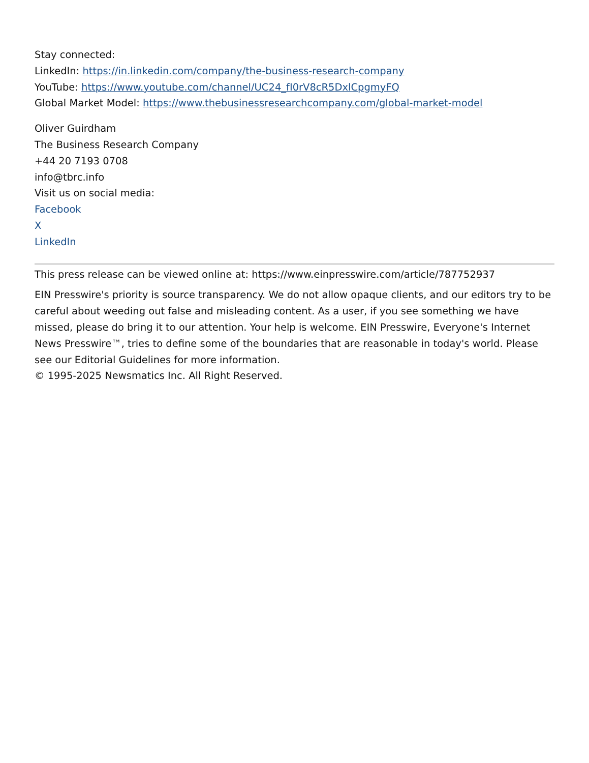Stay connected:
LinkedIn: https://in.linkedin.com/company/the-business-research-company
YouTube: https://www.youtube.com/channel/UC24_fI0rV8cR5DxlCpgmyFQ
Global Market Model: https://www.thebusinessresearchcompany.com/global-market-model
Oliver Guirdham
The Business Research Company
+44 20 7193 0708
info@tbrc.info
Visit us on social media:
Facebook
X
LinkedIn
This press release can be viewed online at: https://www.einpresswire.com/article/787752937
EIN Presswire's priority is source transparency. We do not allow opaque clients, and our editors try to be careful about weeding out false and misleading content. As a user, if you see something we have missed, please do bring it to our attention. Your help is welcome. EIN Presswire, Everyone's Internet News Presswire™, tries to define some of the boundaries that are reasonable in today's world. Please see our Editorial Guidelines for more information.
© 1995-2025 Newsmatics Inc. All Right Reserved.